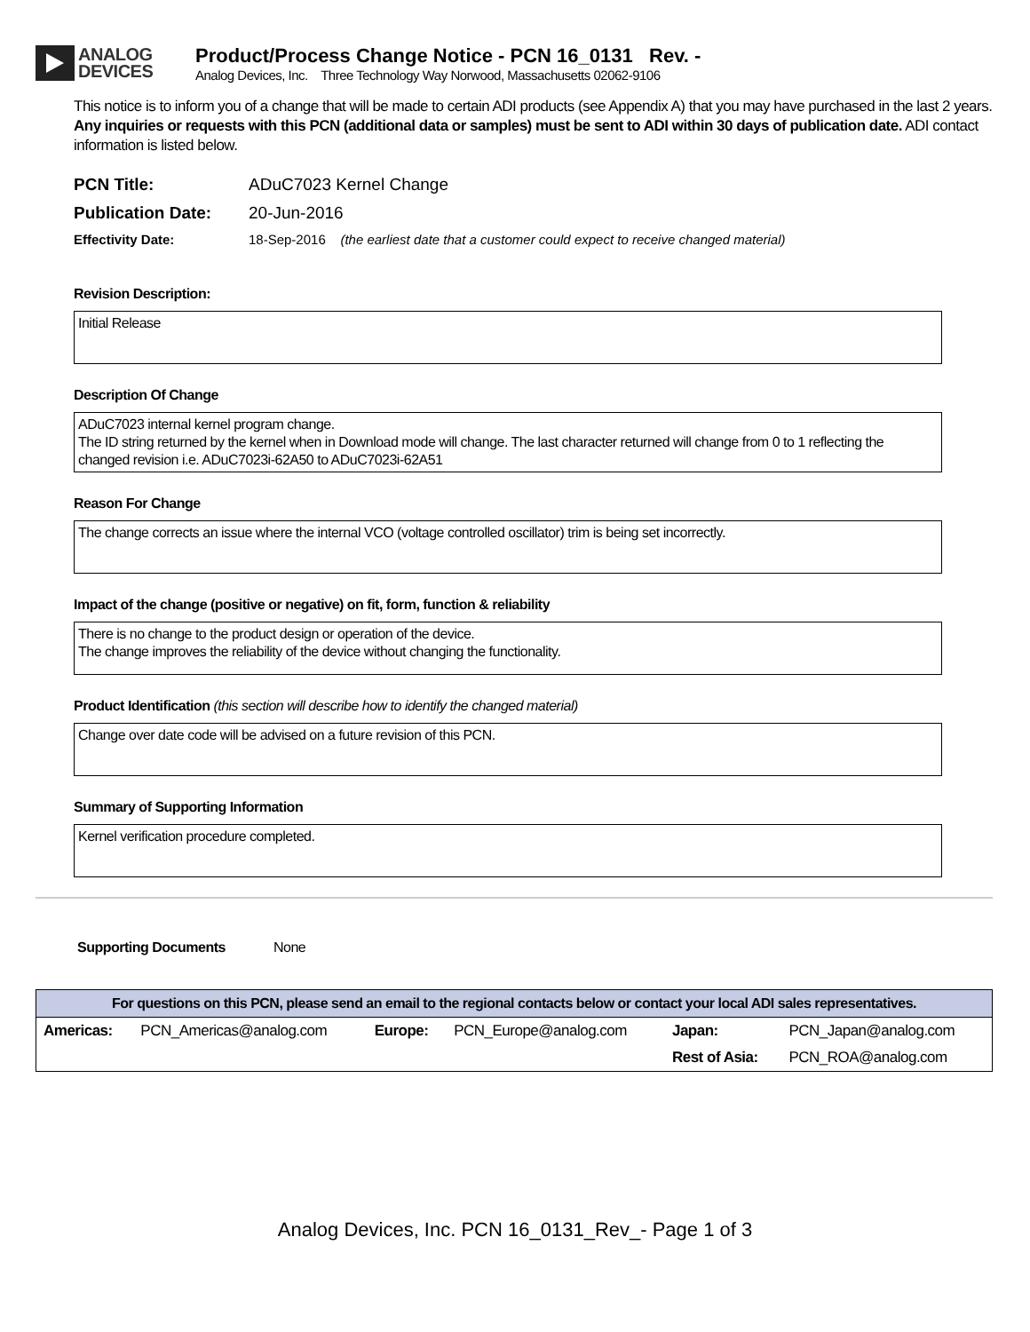ANALOG
DEVICES
Product/Process Change Notice - PCN 16_0131 Rev. -
Analog Devices, Inc. Three Technology Way Norwood, Massachusetts 02062-9106
This notice is to inform you of a change that will be made to certain ADI products (see Appendix A) that you may have purchased in the last 2 years. Any inquiries or requests with this PCN (additional data or samples) must be sent to ADI within 30 days of publication date. ADI contact information is listed below.
PCN Title: ADuC7023 Kernel Change
Publication Date: 20-Jun-2016
Effectivity Date: 18-Sep-2016 (the earliest date that a customer could expect to receive changed material)
Revision Description:
Initial Release
Description Of Change
ADuC7023 internal kernel program change.
The ID string returned by the kernel when in Download mode will change. The last character returned will change from 0 to 1 reflecting the changed revision i.e. ADuC7023i-62A50 to ADuC7023i-62A51
Reason For Change
The change corrects an issue where the internal VCO (voltage controlled oscillator) trim is being set incorrectly.
Impact of the change (positive or negative) on fit, form, function & reliability
There is no change to the product design or operation of the device.
The change improves the reliability of the device without changing the functionality.
Product Identification (this section will describe how to identify the changed material)
Change over date code will be advised on a future revision of this PCN.
Summary of Supporting Information
Kernel verification procedure completed.
Supporting Documents None
| For questions on this PCN, please send an email to the regional contacts below or contact your local ADI sales representatives. | | | | | |
| --- | --- | --- | --- | --- | --- |
| Americas: | PCN_Americas@analog.com | Europe: | PCN_Europe@analog.com | Japan: | PCN_Japan@analog.com |
| | | | | Rest of Asia: | PCN_ROA@analog.com |
Analog Devices, Inc. PCN 16_0131_Rev_- Page 1 of 3